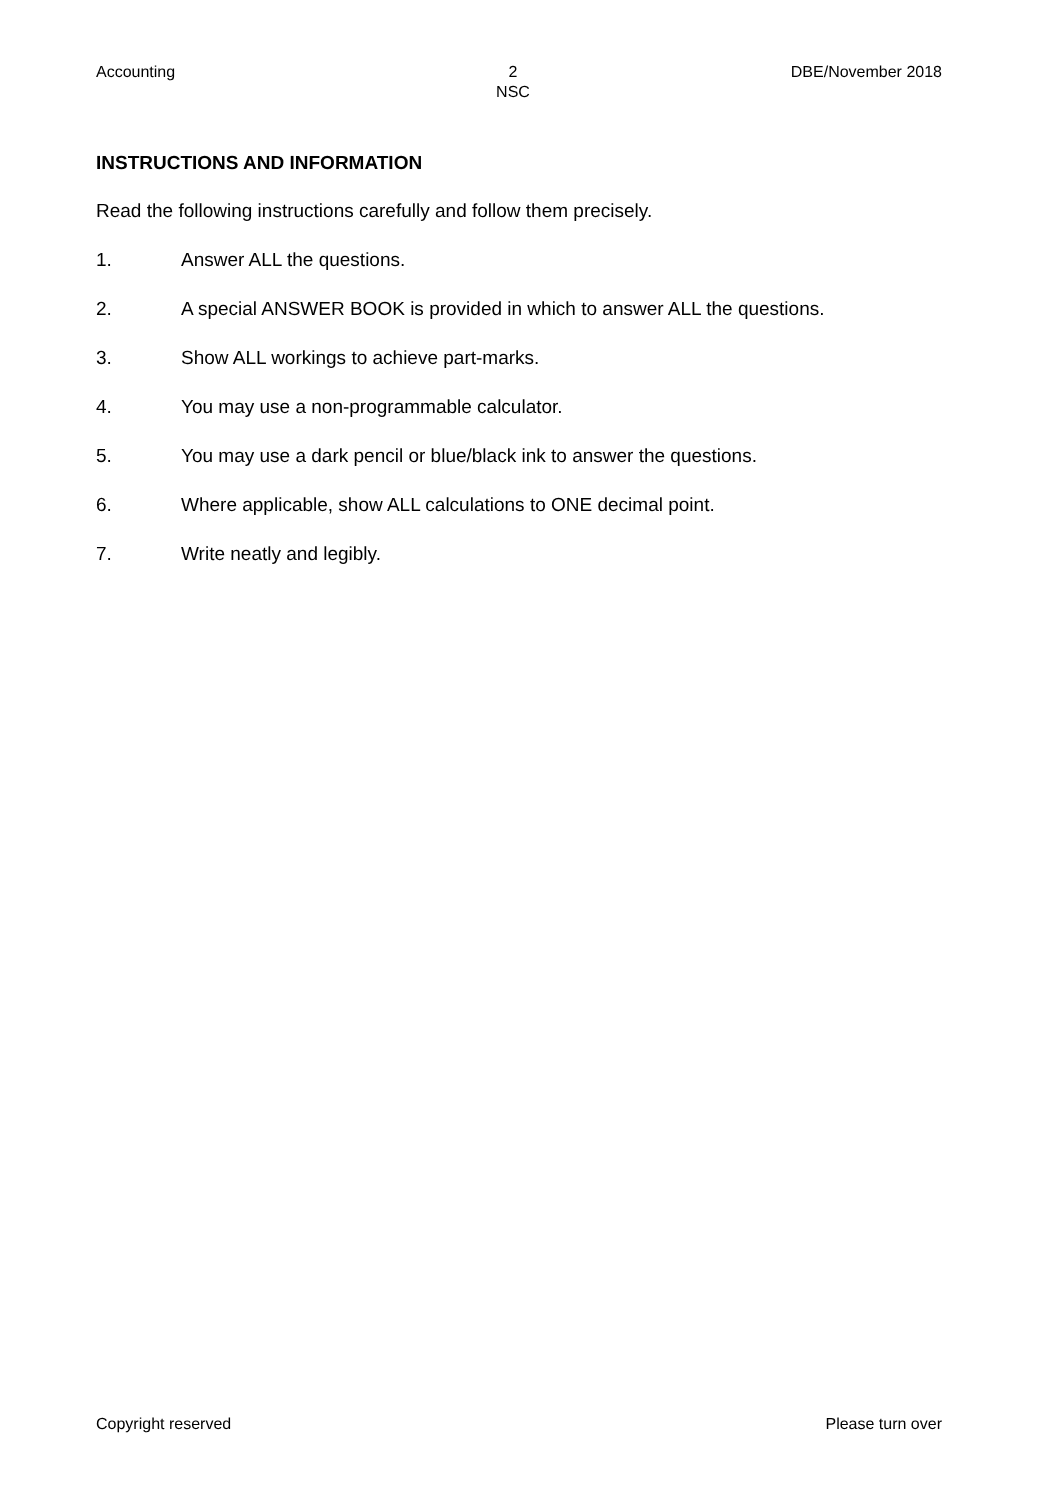Accounting 2
NSC
DBE/November 2018
INSTRUCTIONS AND INFORMATION
Read the following instructions carefully and follow them precisely.
1. Answer ALL the questions.
2. A special ANSWER BOOK is provided in which to answer ALL the questions.
3. Show ALL workings to achieve part-marks.
4. You may use a non-programmable calculator.
5. You may use a dark pencil or blue/black ink to answer the questions.
6. Where applicable, show ALL calculations to ONE decimal point.
7. Write neatly and legibly.
Copyright reserved Please turn over